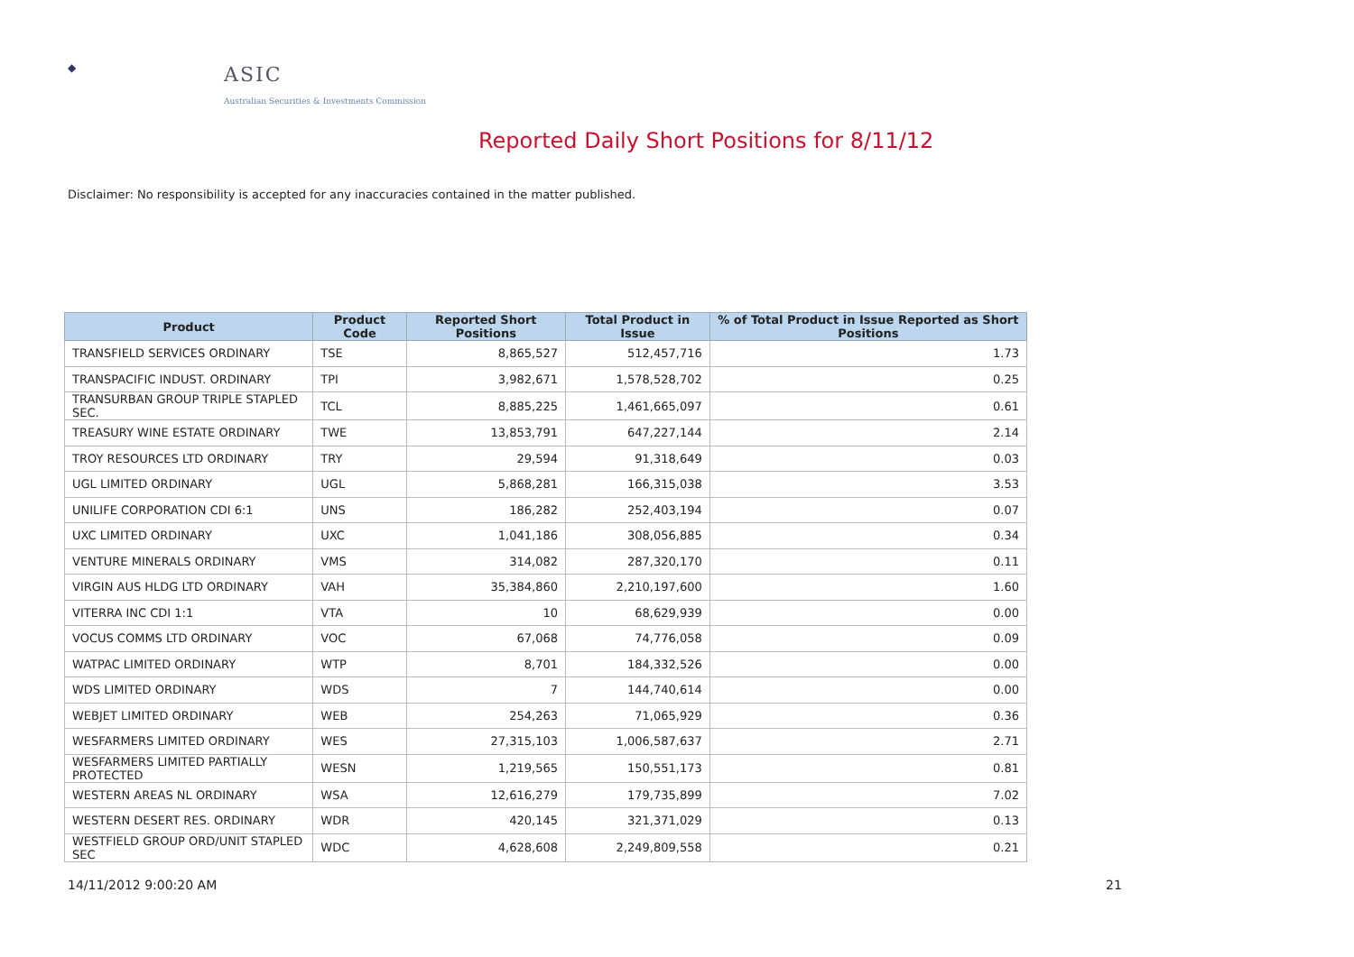◆
ASIC
Australian Securities & Investments Commission
Reported Daily Short Positions for 8/11/12
Disclaimer: No responsibility is accepted for any inaccuracies contained in the matter published.
| Product | Product Code | Reported Short Positions | Total Product in Issue | % of Total Product in Issue Reported as Short Positions |
| --- | --- | --- | --- | --- |
| TRANSFIELD SERVICES ORDINARY | TSE | 8,865,527 | 512,457,716 | 1.73 |
| TRANSPACIFIC INDUST. ORDINARY | TPI | 3,982,671 | 1,578,528,702 | 0.25 |
| TRANSURBAN GROUP TRIPLE STAPLED SEC. | TCL | 8,885,225 | 1,461,665,097 | 0.61 |
| TREASURY WINE ESTATE ORDINARY | TWE | 13,853,791 | 647,227,144 | 2.14 |
| TROY RESOURCES LTD ORDINARY | TRY | 29,594 | 91,318,649 | 0.03 |
| UGL LIMITED ORDINARY | UGL | 5,868,281 | 166,315,038 | 3.53 |
| UNILIFE CORPORATION CDI 6:1 | UNS | 186,282 | 252,403,194 | 0.07 |
| UXC LIMITED ORDINARY | UXC | 1,041,186 | 308,056,885 | 0.34 |
| VENTURE MINERALS ORDINARY | VMS | 314,082 | 287,320,170 | 0.11 |
| VIRGIN AUS HLDG LTD ORDINARY | VAH | 35,384,860 | 2,210,197,600 | 1.60 |
| VITERRA INC CDI 1:1 | VTA | 10 | 68,629,939 | 0.00 |
| VOCUS COMMS LTD ORDINARY | VOC | 67,068 | 74,776,058 | 0.09 |
| WATPAC LIMITED ORDINARY | WTP | 8,701 | 184,332,526 | 0.00 |
| WDS LIMITED ORDINARY | WDS | 7 | 144,740,614 | 0.00 |
| WEBJET LIMITED ORDINARY | WEB | 254,263 | 71,065,929 | 0.36 |
| WESFARMERS LIMITED ORDINARY | WES | 27,315,103 | 1,006,587,637 | 2.71 |
| WESFARMERS LIMITED PARTIALLY PROTECTED | WESN | 1,219,565 | 150,551,173 | 0.81 |
| WESTERN AREAS NL ORDINARY | WSA | 12,616,279 | 179,735,899 | 7.02 |
| WESTERN DESERT RES. ORDINARY | WDR | 420,145 | 321,371,029 | 0.13 |
| WESTFIELD GROUP ORD/UNIT STAPLED SEC | WDC | 4,628,608 | 2,249,809,558 | 0.21 |
14/11/2012 9:00:20 AM 21